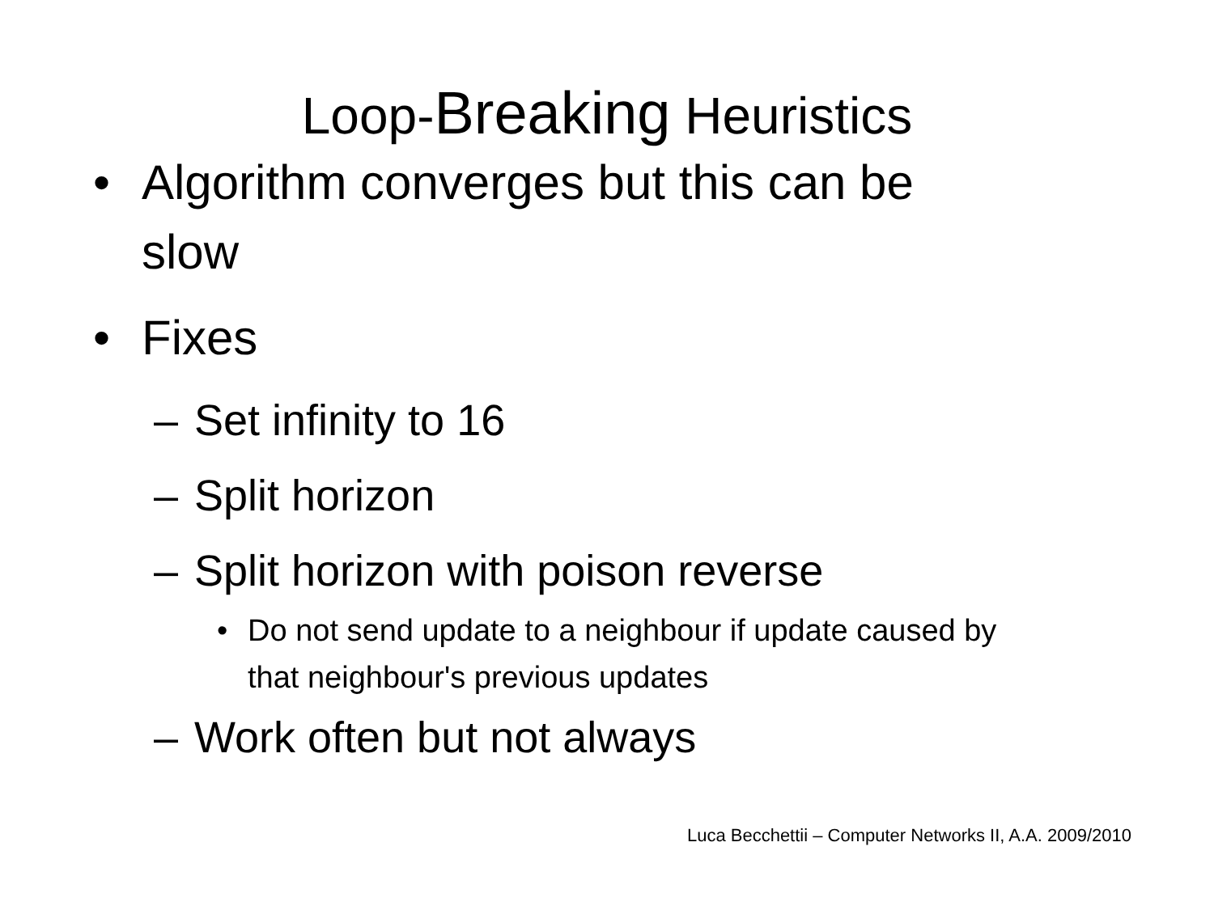Loop-Breaking Heuristics
• Algorithm converges but this can be slow
• Fixes
– Set infinity to 16
– Split horizon
– Split horizon with poison reverse
• Do not send update to a neighbour if update caused by that neighbour's previous updates
– Work often but not always
Luca Becchettii – Computer Networks II, A.A. 2009/2010